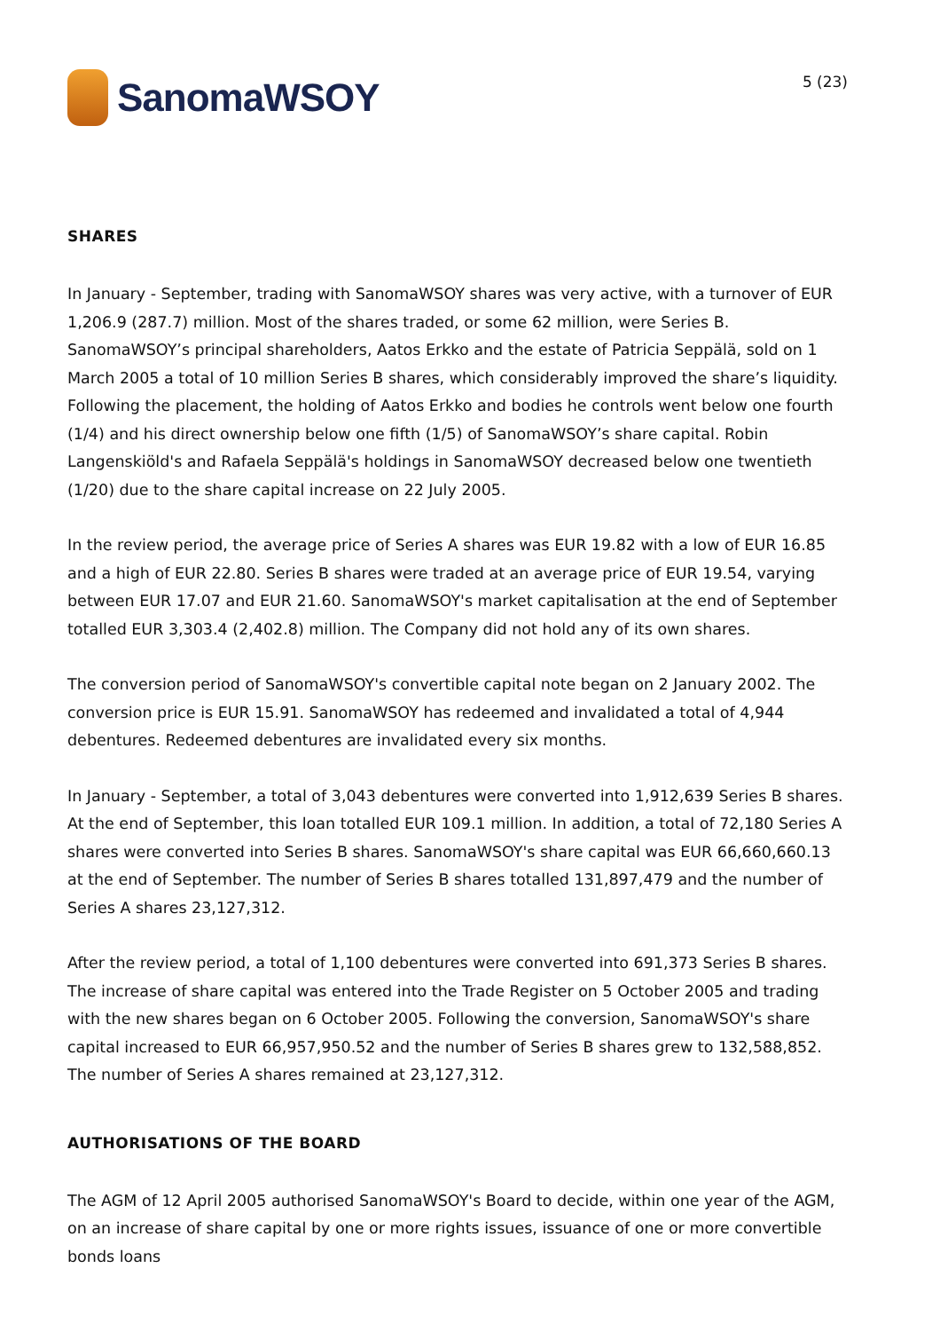SanomaWSOY
5 (23)
SHARES
In January - September, trading with SanomaWSOY shares was very active, with a turnover of EUR 1,206.9 (287.7) million. Most of the shares traded, or some 62 million, were Series B. SanomaWSOY’s principal shareholders, Aatos Erkko and the estate of Patricia Seppälä, sold on 1 March 2005 a total of 10 million Series B shares, which considerably improved the share’s liquidity. Following the placement, the holding of Aatos Erkko and bodies he controls went below one fourth (1/4) and his direct ownership below one fifth (1/5) of SanomaWSOY’s share capital. Robin Langenskiöld's and Rafaela Seppälä's holdings in SanomaWSOY decreased below one twentieth (1/20) due to the share capital increase on 22 July 2005.
In the review period, the average price of Series A shares was EUR 19.82 with a low of EUR 16.85 and a high of EUR 22.80. Series B shares were traded at an average price of EUR 19.54, varying between EUR 17.07 and EUR 21.60. SanomaWSOY's market capitalisation at the end of September totalled EUR 3,303.4 (2,402.8) million. The Company did not hold any of its own shares.
The conversion period of SanomaWSOY's convertible capital note began on 2 January 2002. The conversion price is EUR 15.91. SanomaWSOY has redeemed and invalidated a total of 4,944 debentures. Redeemed debentures are invalidated every six months.
In January - September, a total of 3,043 debentures were converted into 1,912,639 Series B shares. At the end of September, this loan totalled EUR 109.1 million. In addition, a total of 72,180 Series A shares were converted into Series B shares. SanomaWSOY's share capital was EUR 66,660,660.13 at the end of September. The number of Series B shares totalled 131,897,479 and the number of Series A shares 23,127,312.
After the review period, a total of 1,100 debentures were converted into 691,373 Series B shares. The increase of share capital was entered into the Trade Register on 5 October 2005 and trading with the new shares began on 6 October 2005. Following the conversion, SanomaWSOY's share capital increased to EUR 66,957,950.52 and the number of Series B shares grew to 132,588,852. The number of Series A shares remained at 23,127,312.
AUTHORISATIONS OF THE BOARD
The AGM of 12 April 2005 authorised SanomaWSOY's Board to decide, within one year of the AGM, on an increase of share capital by one or more rights issues, issuance of one or more convertible bonds loans